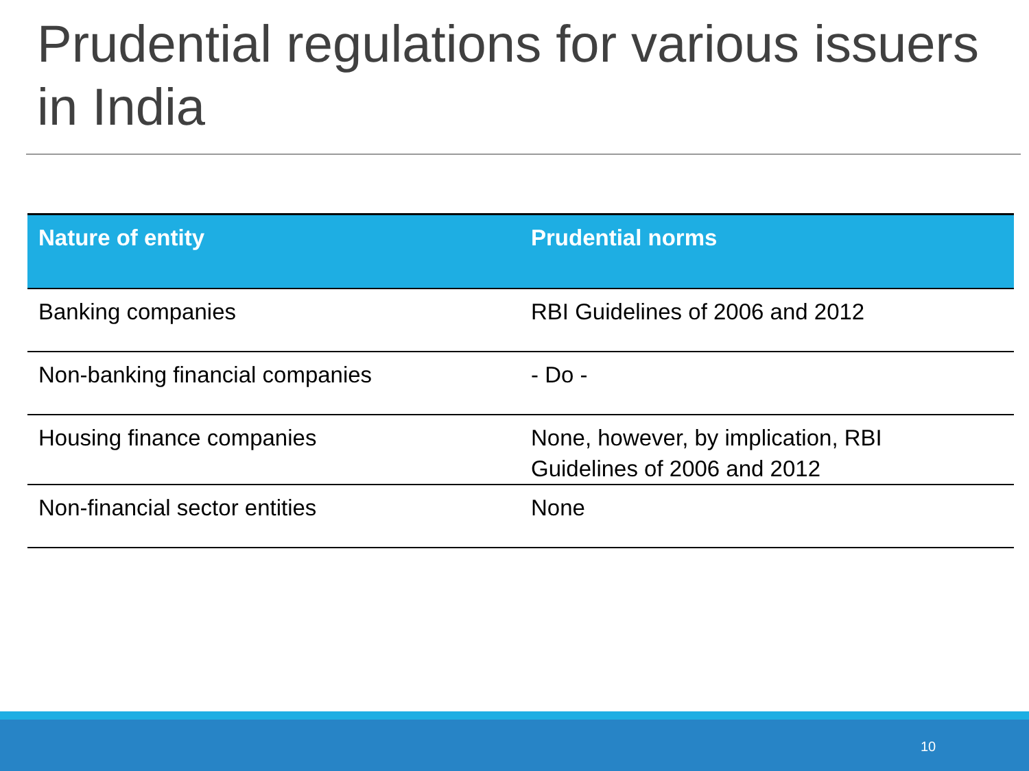Prudential regulations for various issuers in India
| Nature of entity | Prudential norms |
| --- | --- |
| Banking companies | RBI Guidelines of 2006 and 2012 |
| Non-banking financial companies | - Do - |
| Housing finance companies | None, however, by implication, RBI Guidelines of 2006 and 2012 |
| Non-financial sector entities | None |
10